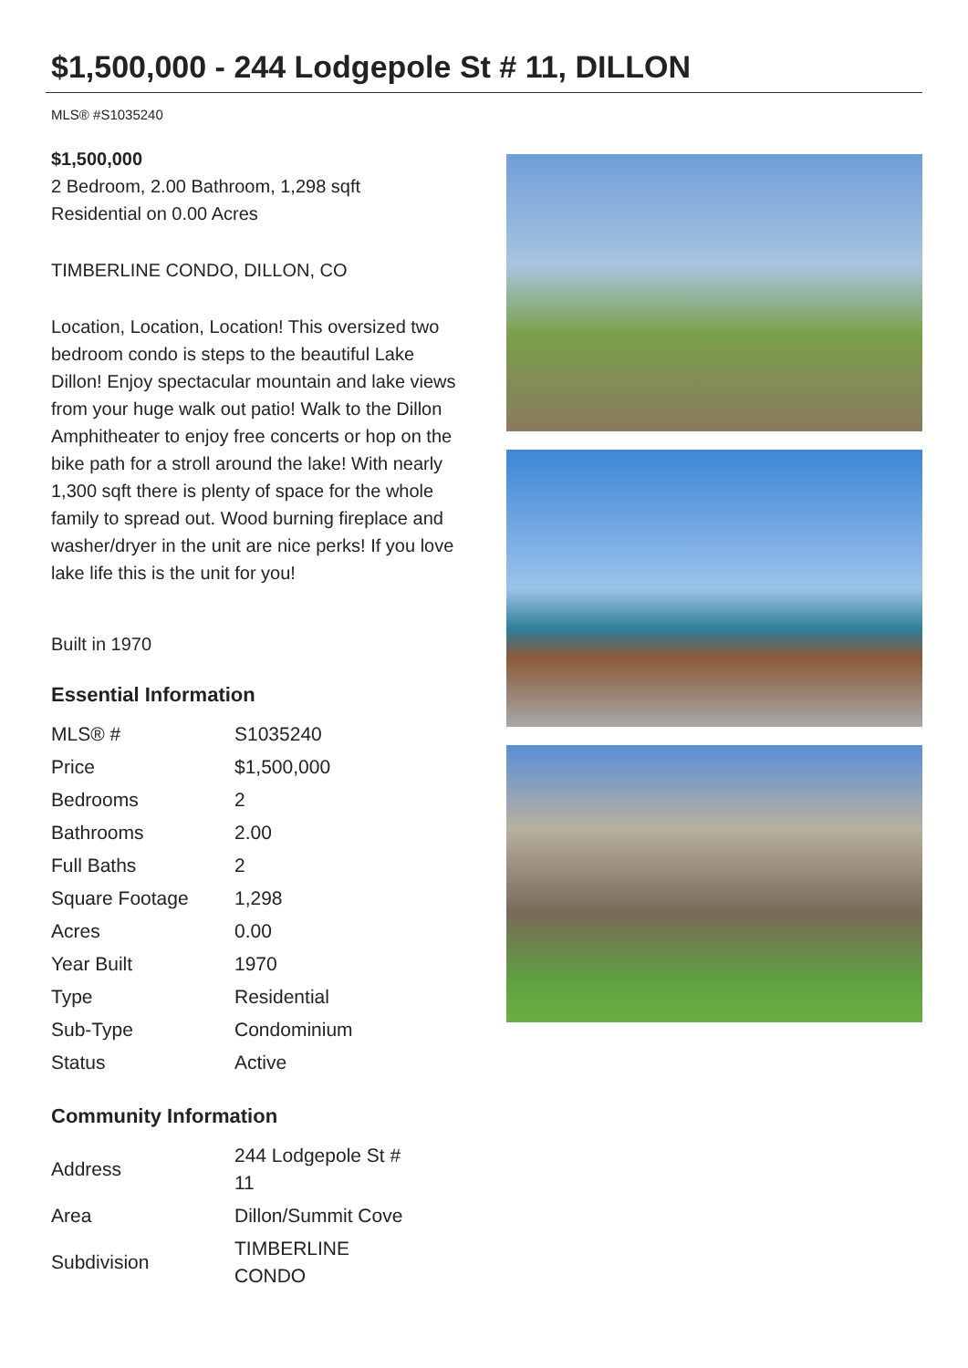$1,500,000 - 244 Lodgepole St # 11, DILLON
MLS® #S1035240
$1,500,000
2 Bedroom, 2.00 Bathroom, 1,298 sqft
Residential on 0.00 Acres
TIMBERLINE CONDO, DILLON, CO
Location, Location, Location! This oversized two bedroom condo is steps to the beautiful Lake Dillon! Enjoy spectacular mountain and lake views from your huge walk out patio! Walk to the Dillon Amphitheater to enjoy free concerts or hop on the bike path for a stroll around the lake! With nearly 1,300 sqft there is plenty of space for the whole family to spread out. Wood burning fireplace and washer/dryer in the unit are nice perks! If you love lake life this is the unit for you!
Built in 1970
Essential Information
| MLS® # | S1035240 |
| Price | $1,500,000 |
| Bedrooms | 2 |
| Bathrooms | 2.00 |
| Full Baths | 2 |
| Square Footage | 1,298 |
| Acres | 0.00 |
| Year Built | 1970 |
| Type | Residential |
| Sub-Type | Condominium |
| Status | Active |
Community Information
| Address | 244 Lodgepole St # 11 |
| Area | Dillon/Summit Cove |
| Subdivision | TIMBERLINE CONDO |